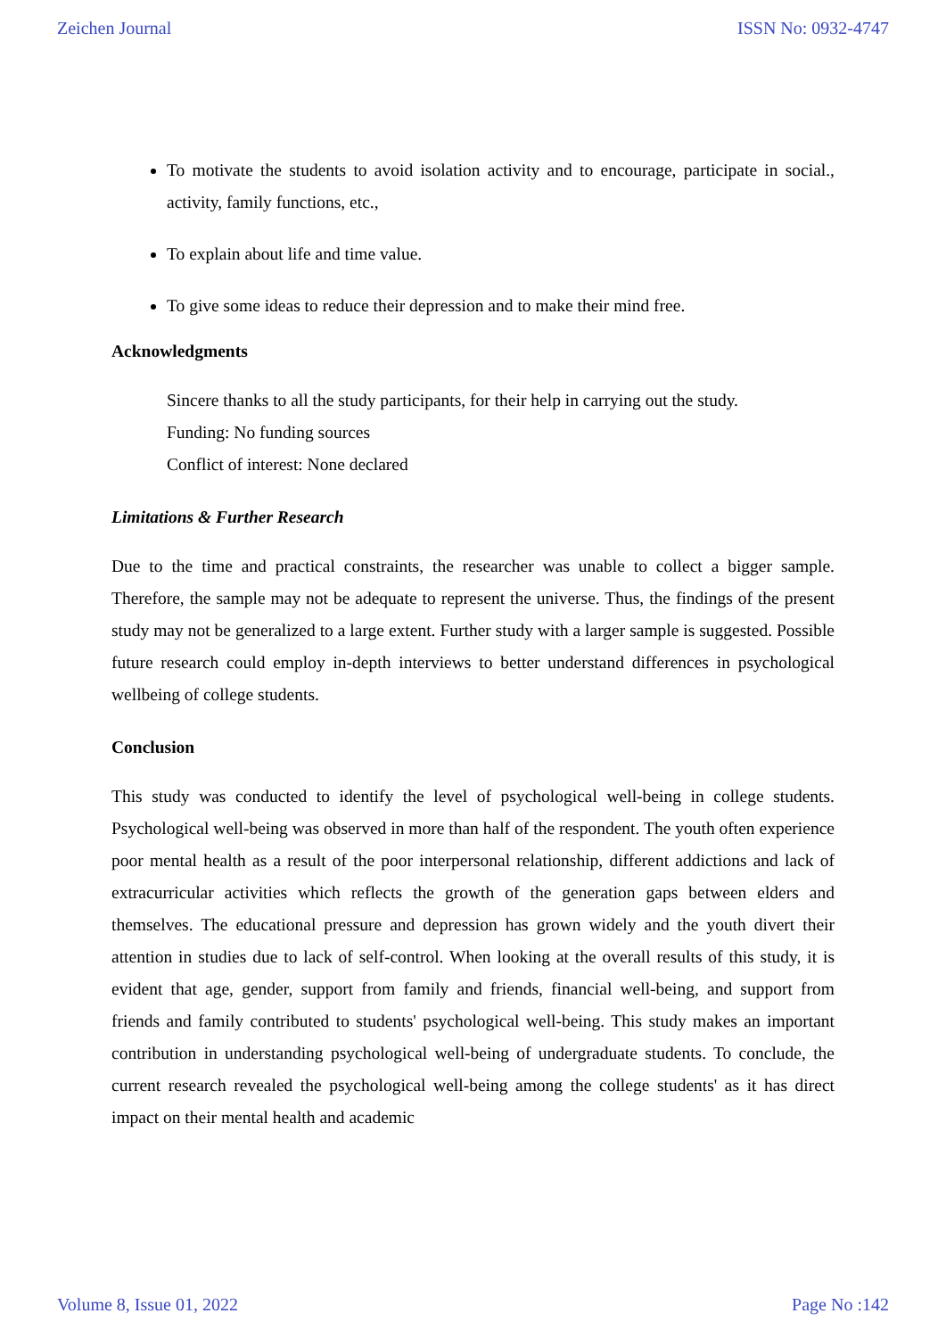Zeichen Journal ISSN No: 0932-4747
To motivate the students to avoid isolation activity and to encourage, participate in social., activity, family functions, etc.,
To explain about life and time value.
To give some ideas to reduce their depression and to make their mind free.
Acknowledgments
Sincere thanks to all the study participants, for their help in carrying out the study.
Funding: No funding sources
Conflict of interest: None declared
Limitations & Further Research
Due to the time and practical constraints, the researcher was unable to collect a bigger sample. Therefore, the sample may not be adequate to represent the universe. Thus, the findings of the present study may not be generalized to a large extent. Further study with a larger sample is suggested. Possible future research could employ in-depth interviews to better understand differences in psychological wellbeing of college students.
Conclusion
This study was conducted to identify the level of psychological well-being in college students. Psychological well-being was observed in more than half of the respondent. The youth often experience poor mental health as a result of the poor interpersonal relationship, different addictions and lack of extracurricular activities which reflects the growth of the generation gaps between elders and themselves. The educational pressure and depression has grown widely and the youth divert their attention in studies due to lack of self-control. When looking at the overall results of this study, it is evident that age, gender, support from family and friends, financial well-being, and support from friends and family contributed to students' psychological well-being. This study makes an important contribution in understanding psychological well-being of undergraduate students. To conclude, the current research revealed the psychological well-being among the college students' as it has direct impact on their mental health and academic
Volume 8, Issue 01, 2022 Page No :142